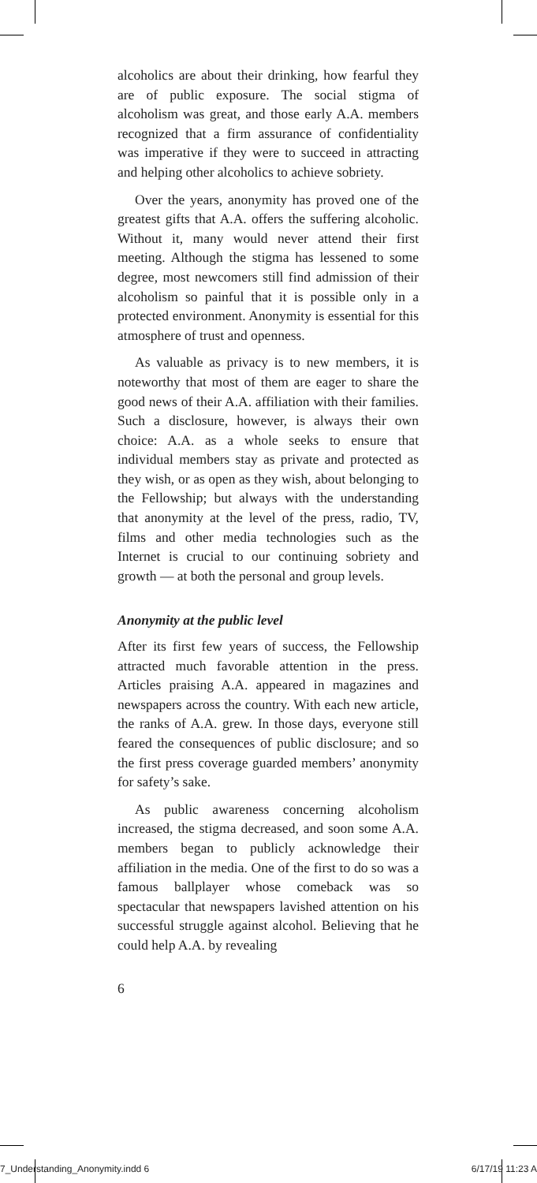alcoholics are about their drinking, how fearful they are of public exposure. The social stigma of alcoholism was great, and those early A.A. members recognized that a firm assurance of confidentiality was imperative if they were to succeed in attracting and helping other alcoholics to achieve sobriety.
Over the years, anonymity has proved one of the greatest gifts that A.A. offers the suffering alcoholic. Without it, many would never attend their first meeting. Although the stigma has lessened to some degree, most newcomers still find admission of their alcoholism so painful that it is possible only in a protected environment. Anonymity is essential for this atmosphere of trust and openness.
As valuable as privacy is to new members, it is noteworthy that most of them are eager to share the good news of their A.A. affiliation with their families. Such a disclosure, however, is always their own choice: A.A. as a whole seeks to ensure that individual members stay as private and protected as they wish, or as open as they wish, about belonging to the Fellowship; but always with the understanding that anonymity at the level of the press, radio, TV, films and other media technologies such as the Internet is crucial to our continuing sobriety and growth — at both the personal and group levels.
Anonymity at the public level
After its first few years of success, the Fellowship attracted much favorable attention in the press. Articles praising A.A. appeared in magazines and newspapers across the country. With each new article, the ranks of A.A. grew. In those days, everyone still feared the consequences of public disclosure; and so the first press coverage guarded members’ anonymity for safety’s sake.
As public awareness concerning alcoholism increased, the stigma decreased, and soon some A.A. members began to publicly acknowledge their affiliation in the media. One of the first to do so was a famous ballplayer whose comeback was so spectacular that newspapers lavished attention on his successful struggle against alcohol. Believing that he could help A.A. by revealing
6
7_Understanding_Anonymity.indd 6 6/17/19 11:23 A